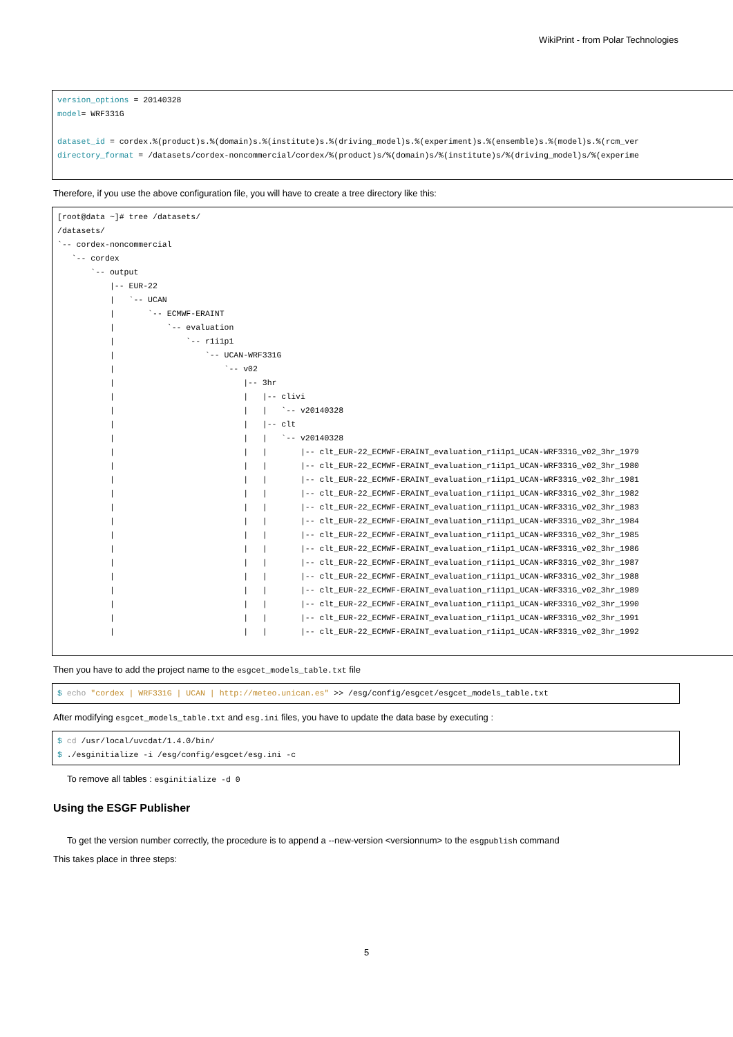WikiPrint - from Polar Technologies
version_options = 20140328
model= WRF331G

dataset_id = cordex.%(product)s.%(domain)s.%(institute)s.%(driving_model)s.%(experiment)s.%(ensemble)s.%(model)s.%(rcm_ver
directory_format = /datasets/cordex-noncommercial/cordex/%(product)s/%(domain)s/%(institute)s/%(driving_model)s/%(experime
Therefore, if you use the above configuration file, you will have to create a tree directory like this:
[root@data ~]# tree /datasets/
/datasets/
`-- cordex-noncommercial
   `-- cordex
       `-- output
           |-- EUR-22
           |   `-- UCAN
           |       `-- ECMWF-ERAINT
           |           `-- evaluation
           |               `-- r1i1p1
           |                   `-- UCAN-WRF331G
           |                       `-- v02
           |                           |-- 3hr
           |                           |   |-- clivi
           |                           |   |   `-- v20140328
           |                           |   |-- clt
           |                           |   |   `-- v20140328
           |                           |   |       |-- clt_EUR-22_ECMWF-ERAINT_evaluation_r1i1p1_UCAN-WRF331G_v02_3hr_1979
           |                           |   |       |-- clt_EUR-22_ECMWF-ERAINT_evaluation_r1i1p1_UCAN-WRF331G_v02_3hr_1980
           |                           |   |       |-- clt_EUR-22_ECMWF-ERAINT_evaluation_r1i1p1_UCAN-WRF331G_v02_3hr_1981
           |                           |   |       |-- clt_EUR-22_ECMWF-ERAINT_evaluation_r1i1p1_UCAN-WRF331G_v02_3hr_1982
           |                           |   |       |-- clt_EUR-22_ECMWF-ERAINT_evaluation_r1i1p1_UCAN-WRF331G_v02_3hr_1983
           |                           |   |       |-- clt_EUR-22_ECMWF-ERAINT_evaluation_r1i1p1_UCAN-WRF331G_v02_3hr_1984
           |                           |   |       |-- clt_EUR-22_ECMWF-ERAINT_evaluation_r1i1p1_UCAN-WRF331G_v02_3hr_1985
           |                           |   |       |-- clt_EUR-22_ECMWF-ERAINT_evaluation_r1i1p1_UCAN-WRF331G_v02_3hr_1986
           |                           |   |       |-- clt_EUR-22_ECMWF-ERAINT_evaluation_r1i1p1_UCAN-WRF331G_v02_3hr_1987
           |                           |   |       |-- clt_EUR-22_ECMWF-ERAINT_evaluation_r1i1p1_UCAN-WRF331G_v02_3hr_1988
           |                           |   |       |-- clt_EUR-22_ECMWF-ERAINT_evaluation_r1i1p1_UCAN-WRF331G_v02_3hr_1989
           |                           |   |       |-- clt_EUR-22_ECMWF-ERAINT_evaluation_r1i1p1_UCAN-WRF331G_v02_3hr_1990
           |                           |   |       |-- clt_EUR-22_ECMWF-ERAINT_evaluation_r1i1p1_UCAN-WRF331G_v02_3hr_1991
           |                           |   |       |-- clt_EUR-22_ECMWF-ERAINT_evaluation_r1i1p1_UCAN-WRF331G_v02_3hr_1992
Then you have to add the project name to the esgcet_models_table.txt file
$ echo "cordex | WRF331G | UCAN | http://meteo.unican.es" >> /esg/config/esgcet/esgcet_models_table.txt
After modifying esgcet_models_table.txt and esg.ini files, you have to update the data base by executing :
$ cd /usr/local/uvcdat/1.4.0/bin/
$ ./esginitialize -i /esg/config/esgcet/esg.ini -c
To remove all tables : esginitialize -d 0
Using the ESGF Publisher
To get the version number correctly, the procedure is to append a --new-version <versionnum> to the esgpublish command
This takes place in three steps:
5